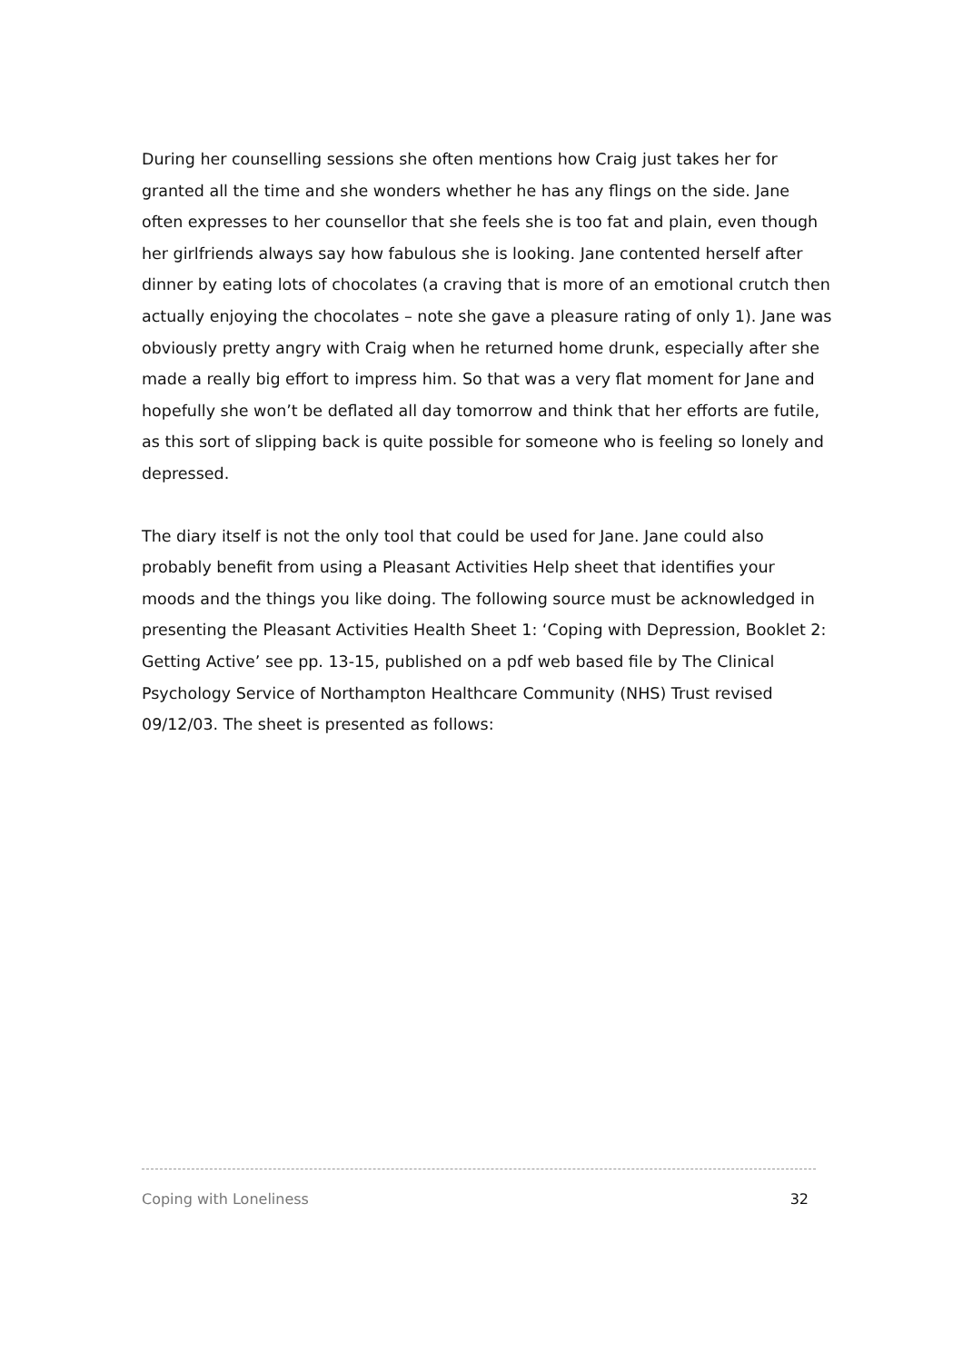During her counselling sessions she often mentions how Craig just takes her for granted all the time and she wonders whether he has any flings on the side. Jane often expresses to her counsellor that she feels she is too fat and plain, even though her girlfriends always say how fabulous she is looking. Jane contented herself after dinner by eating lots of chocolates (a craving that is more of an emotional crutch then actually enjoying the chocolates – note she gave a pleasure rating of only 1). Jane was obviously pretty angry with Craig when he returned home drunk, especially after she made a really big effort to impress him. So that was a very flat moment for Jane and hopefully she won’t be deflated all day tomorrow and think that her efforts are futile, as this sort of slipping back is quite possible for someone who is feeling so lonely and depressed.
The diary itself is not the only tool that could be used for Jane. Jane could also probably benefit from using a Pleasant Activities Help sheet that identifies your moods and the things you like doing. The following source must be acknowledged in presenting the Pleasant Activities Health Sheet 1: ‘Coping with Depression, Booklet 2: Getting Active’ see pp. 13-15, published on a pdf web based file by The Clinical Psychology Service of Northampton Healthcare Community (NHS) Trust revised 09/12/03. The sheet is presented as follows:
Coping with Loneliness 32